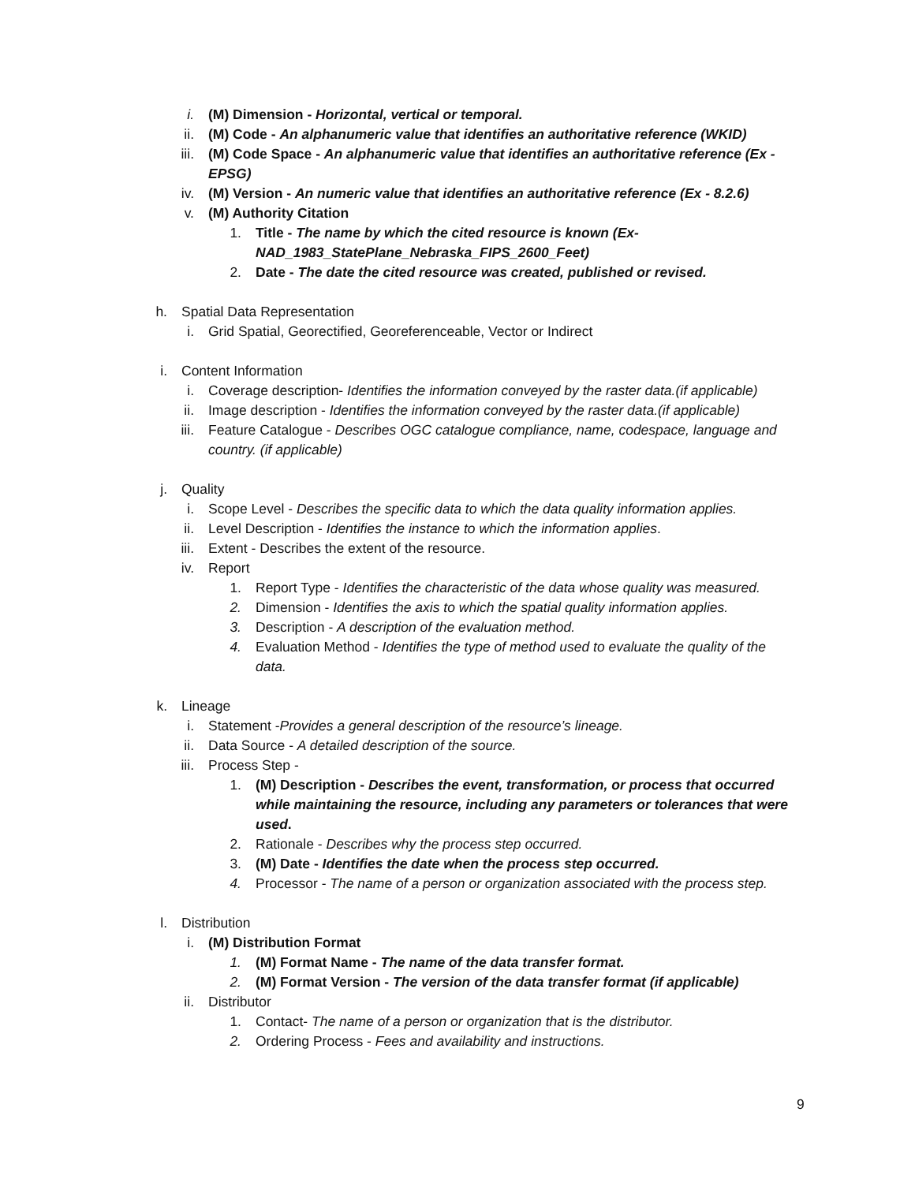i. (M) Dimension - Horizontal, vertical or temporal.
ii. (M) Code - An alphanumeric value that identifies an authoritative reference (WKID)
iii. (M) Code Space - An alphanumeric value that identifies an authoritative reference (Ex - EPSG)
iv. (M) Version - An numeric value that identifies an authoritative reference (Ex - 8.2.6)
v. (M) Authority Citation
1. Title - The name by which the cited resource is known (Ex-NAD_1983_StatePlane_Nebraska_FIPS_2600_Feet)
2. Date - The date the cited resource was created, published or revised.
h. Spatial Data Representation
i. Grid Spatial, Georectified, Georeferenceable, Vector or Indirect
i. Content Information
i. Coverage description- Identifies the information conveyed by the raster data.(if applicable)
ii. Image description - Identifies the information conveyed by the raster data.(if applicable)
iii. Feature Catalogue - Describes OGC catalogue compliance, name, codespace, language and country. (if applicable)
j. Quality
i. Scope Level - Describes the specific data to which the data quality information applies.
ii. Level Description - Identifies the instance to which the information applies.
iii. Extent - Describes the extent of the resource.
iv. Report
1. Report Type - Identifies the characteristic of the data whose quality was measured.
2. Dimension - Identifies the axis to which the spatial quality information applies.
3. Description - A description of the evaluation method.
4. Evaluation Method - Identifies the type of method used to evaluate the quality of the data.
k. Lineage
i. Statement -Provides a general description of the resource’s lineage.
ii. Data Source - A detailed description of the source.
iii. Process Step -
1. (M) Description - Describes the event, transformation, or process that occurred while maintaining the resource, including any parameters or tolerances that were used.
2. Rationale - Describes why the process step occurred.
3. (M) Date - Identifies the date when the process step occurred.
4. Processor - The name of a person or organization associated with the process step.
l. Distribution
i. (M) Distribution Format
1. (M) Format Name - The name of the data transfer format.
2. (M) Format Version - The version of the data transfer format (if applicable)
ii. Distributor
1. Contact- The name of a person or organization that is the distributor.
2. Ordering Process - Fees and availability and instructions.
9